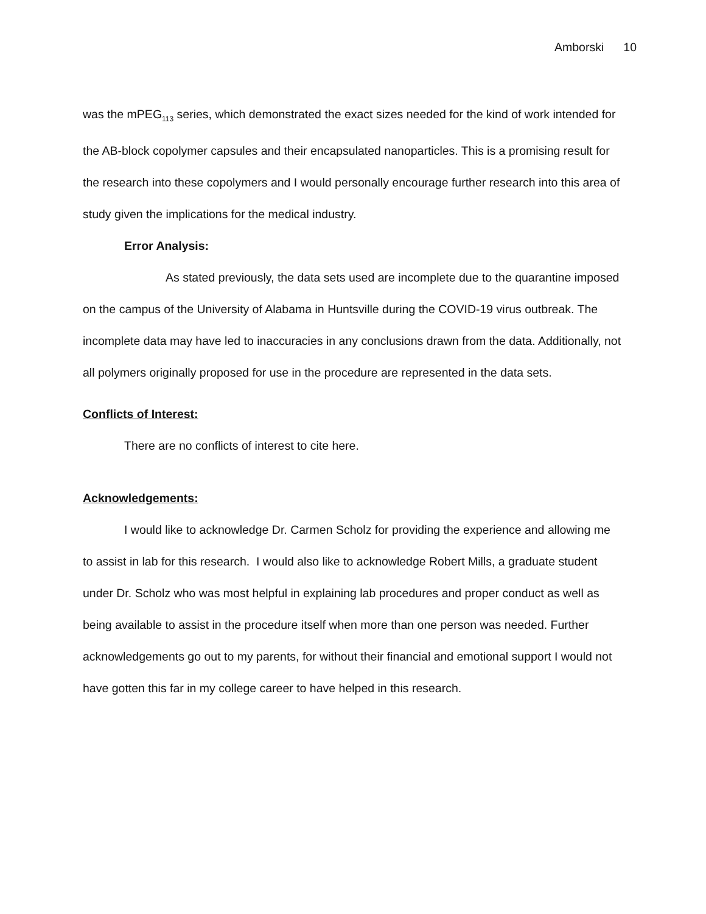Amborski 10
was the mPEG<sub>113</sub> series, which demonstrated the exact sizes needed for the kind of work intended for the AB-block copolymer capsules and their encapsulated nanoparticles. This is a promising result for the research into these copolymers and I would personally encourage further research into this area of study given the implications for the medical industry.
Error Analysis:
As stated previously, the data sets used are incomplete due to the quarantine imposed on the campus of the University of Alabama in Huntsville during the COVID-19 virus outbreak. The incomplete data may have led to inaccuracies in any conclusions drawn from the data. Additionally, not all polymers originally proposed for use in the procedure are represented in the data sets.
Conflicts of Interest:
There are no conflicts of interest to cite here.
Acknowledgements:
I would like to acknowledge Dr. Carmen Scholz for providing the experience and allowing me to assist in lab for this research. I would also like to acknowledge Robert Mills, a graduate student under Dr. Scholz who was most helpful in explaining lab procedures and proper conduct as well as being available to assist in the procedure itself when more than one person was needed. Further acknowledgements go out to my parents, for without their financial and emotional support I would not have gotten this far in my college career to have helped in this research.